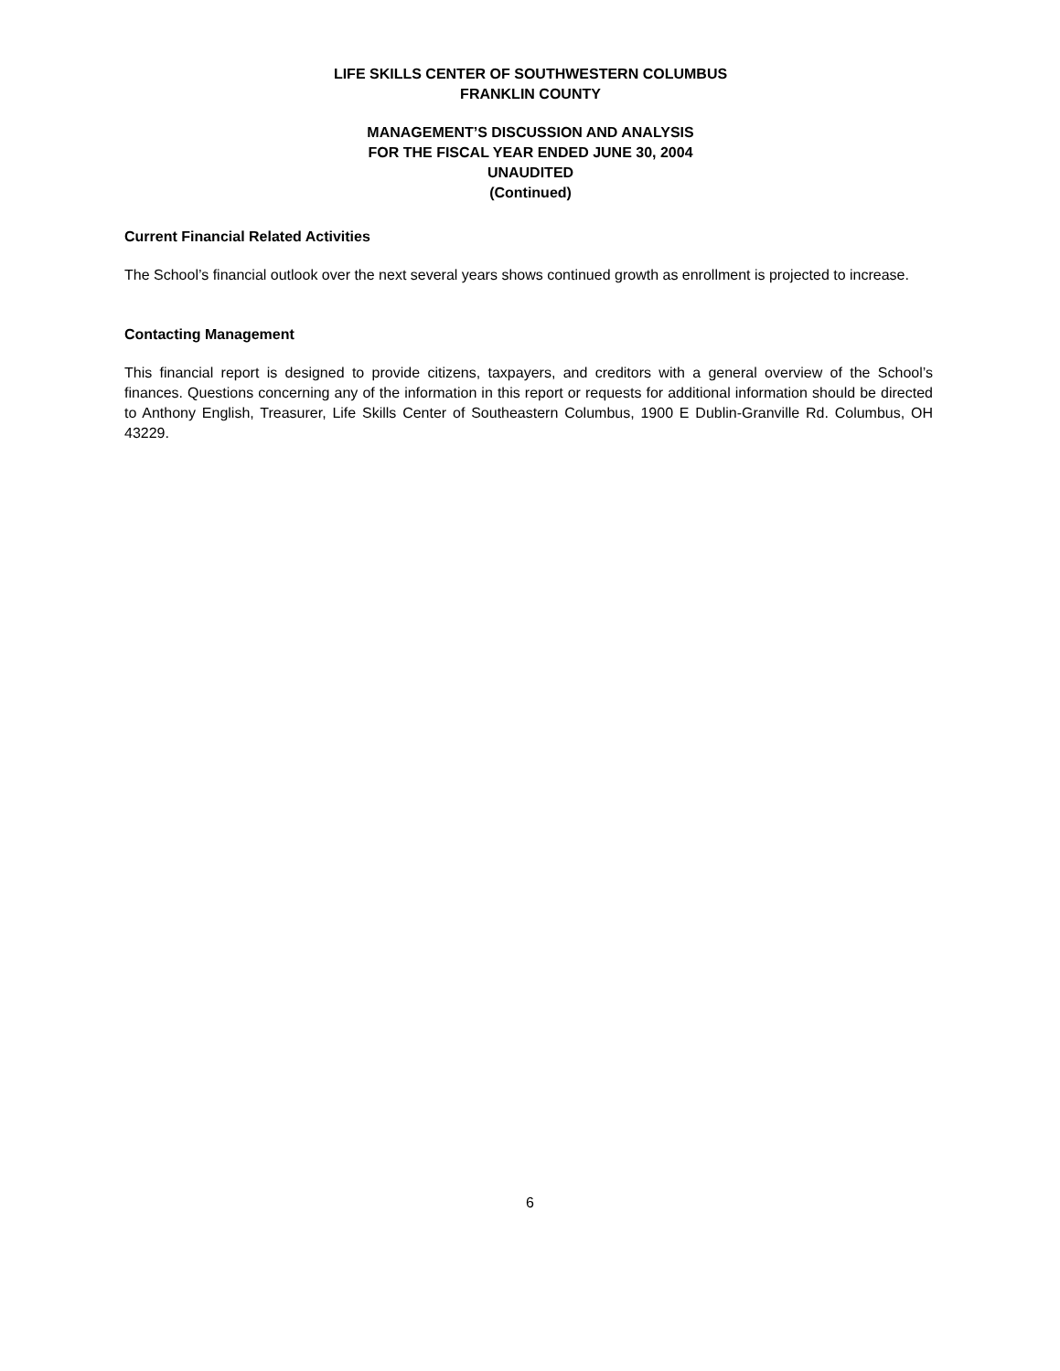LIFE SKILLS CENTER OF SOUTHWESTERN COLUMBUS
FRANKLIN COUNTY
MANAGEMENT’S DISCUSSION AND ANALYSIS
FOR THE FISCAL YEAR ENDED JUNE 30, 2004
UNAUDITED
(Continued)
Current Financial Related Activities
The School’s financial outlook over the next several years shows continued growth as enrollment is projected to increase.
Contacting Management
This financial report is designed to provide citizens, taxpayers, and creditors with a general overview of the School’s finances. Questions concerning any of the information in this report or requests for additional information should be directed to Anthony English, Treasurer, Life Skills Center of Southeastern Columbus, 1900 E Dublin-Granville Rd. Columbus, OH 43229.
6